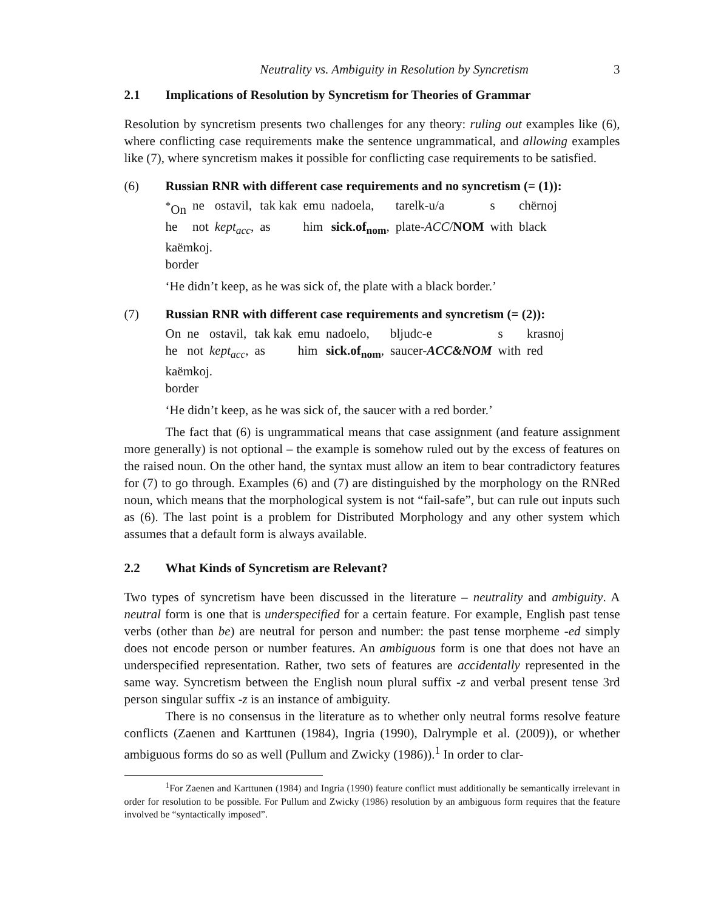Neutrality vs. Ambiguity in Resolution by Syncretism 3
2.1 Implications of Resolution by Syncretism for Theories of Grammar
Resolution by syncretism presents two challenges for any theory: ruling out examples like (6), where conflicting case requirements make the sentence ungrammatical, and allowing examples like (7), where syncretism makes it possible for conflicting case requirements to be satisfied.
(6) Russian RNR with different case requirements and no syncretism (= (1)):
| <sup>*</sup> On | ne | ostavil, | tak kak | emu | nadoela, | tarelk-u/a | s | chërnoj |
| he | not | kept<sub>acc</sub> , | as | him | sick.of<sub>nom</sub> , | plate- ACC / NOM | with | black |
| kaëmkoj. border | | | | | | | | |
‘He didn’t keep, as he was sick of, the plate with a black border.’
(7) Russian RNR with different case requirements and syncretism (= (2)):
| On | ne | ostavil, | tak kak | emu | nadoelo, | bljudc-e | s | krasnoj |
| he | not | kept<sub>acc</sub> , | as | him | sick.of<sub>nom</sub> , | saucer- ACC&NOM | with | red |
| kaëmkoj. border | | | | | | | | |
‘He didn’t keep, as he was sick of, the saucer with a red border.’
The fact that (6) is ungrammatical means that case assignment (and feature assignment more generally) is not optional – the example is somehow ruled out by the excess of features on the raised noun. On the other hand, the syntax must allow an item to bear contradictory features for (7) to go through. Examples (6) and (7) are distinguished by the morphology on the RNRed noun, which means that the morphological system is not “fail-safe”, but can rule out inputs such as (6). The last point is a problem for Distributed Morphology and any other system which assumes that a default form is always available.
2.2 What Kinds of Syncretism are Relevant?
Two types of syncretism have been discussed in the literature – neutrality and ambiguity. A neutral form is one that is underspecified for a certain feature. For example, English past tense verbs (other than be) are neutral for person and number: the past tense morpheme -ed simply does not encode person or number features. An ambiguous form is one that does not have an underspecified representation. Rather, two sets of features are accidentally represented in the same way. Syncretism between the English noun plural suffix -z and verbal present tense 3rd person singular suffix -z is an instance of ambiguity.
There is no consensus in the literature as to whether only neutral forms resolve feature conflicts (Zaenen and Karttunen (1984), Ingria (1990), Dalrymple et al. (2009)), or whether ambiguous forms do so as well (Pullum and Zwicky (1986)).<sup>1</sup> In order to clar-
<sup>1</sup> For Zaenen and Karttunen (1984) and Ingria (1990) feature conflict must additionally be semantically irrelevant in order for resolution to be possible. For Pullum and Zwicky (1986) resolution by an ambiguous form requires that the feature involved be “syntactically imposed”.